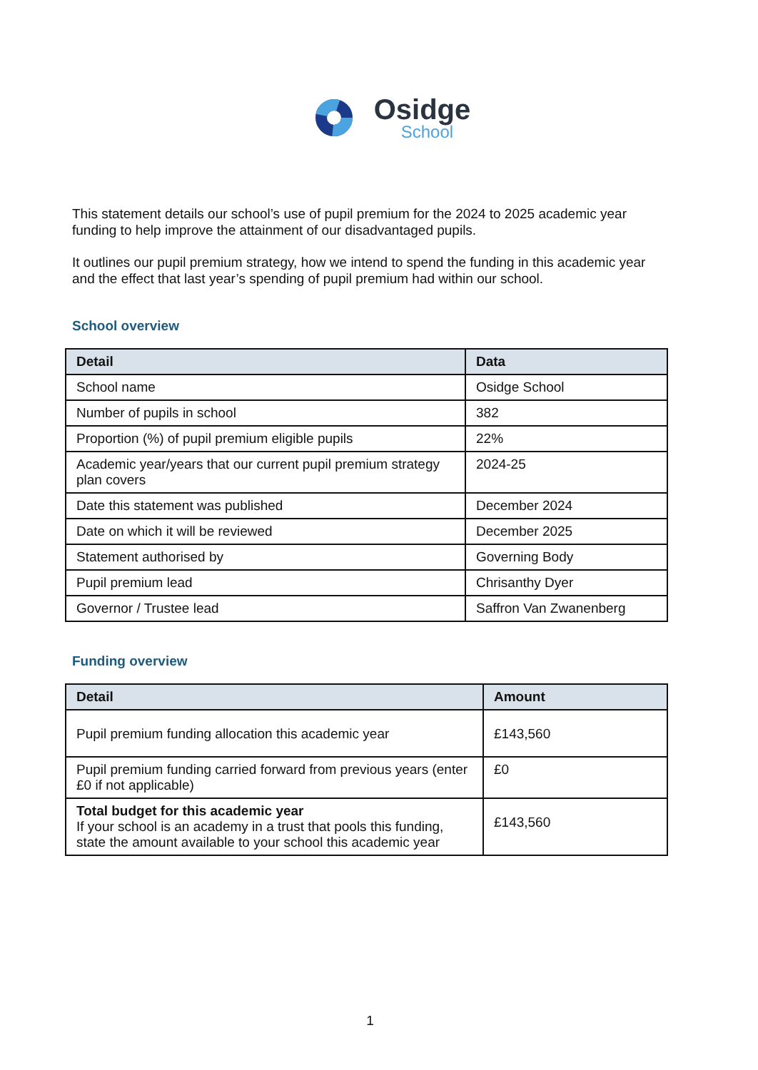Osidge
School
This statement details our school’s use of pupil premium for the 2024 to 2025 academic year funding to help improve the attainment of our disadvantaged pupils.
It outlines our pupil premium strategy, how we intend to spend the funding in this academic year and the effect that last year’s spending of pupil premium had within our school.
School overview
| Detail | Data |
| --- | --- |
| School name | Osidge School |
| Number of pupils in school | 382 |
| Proportion (%) of pupil premium eligible pupils | 22% |
| Academic year/years that our current pupil premium strategy plan covers | 2024-25 |
| Date this statement was published | December 2024 |
| Date on which it will be reviewed | December 2025 |
| Statement authorised by | Governing Body |
| Pupil premium lead | Chrisanthy Dyer |
| Governor / Trustee lead | Saffron Van Zwanenberg |
Funding overview
| Detail | Amount |
| --- | --- |
| Pupil premium funding allocation this academic year | £143,560 |
| Pupil premium funding carried forward from previous years (enter £0 if not applicable) | £0 |
| Total budget for this academic year If your school is an academy in a trust that pools this funding, state the amount available to your school this academic year | £143,560 |
1